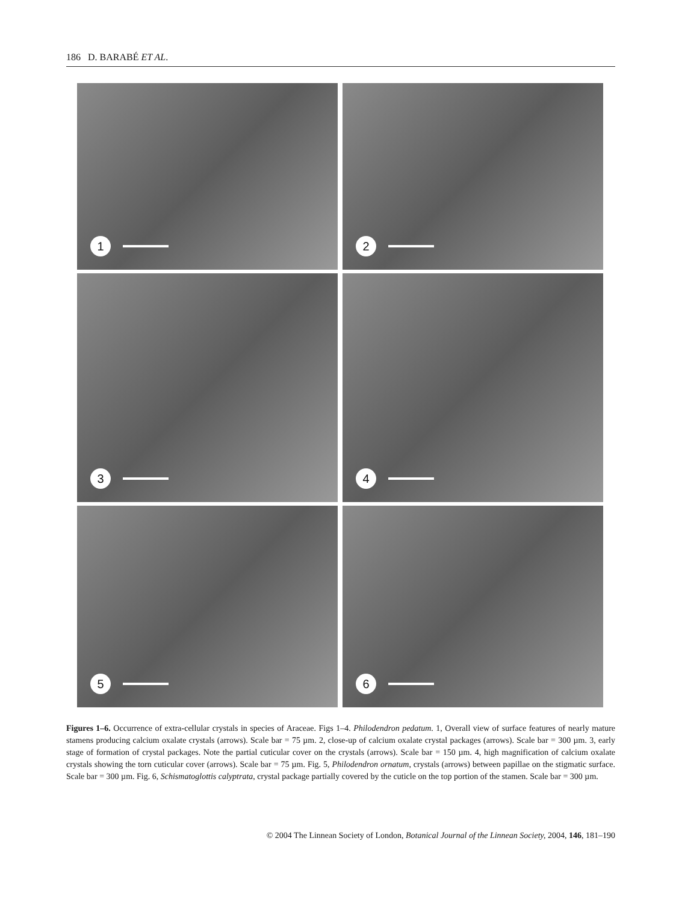186 D. BARABÉ ET AL.
1
2
3
4
5
6
Figures 1–6. Occurrence of extra-cellular crystals in species of Araceae. Figs 1–4. Philodendron pedatum. 1, Overall view of surface features of nearly mature stamens producing calcium oxalate crystals (arrows). Scale bar = 75 µm. 2, close-up of calcium oxalate crystal packages (arrows). Scale bar = 300 µm. 3, early stage of formation of crystal packages. Note the partial cuticular cover on the crystals (arrows). Scale bar = 150 µm. 4, high magnification of calcium oxalate crystals showing the torn cuticular cover (arrows). Scale bar = 75 µm. Fig. 5, Philodendron ornatum, crystals (arrows) between papillae on the stigmatic surface. Scale bar = 300 µm. Fig. 6, Schismatoglottis calyptrata, crystal package partially covered by the cuticle on the top portion of the stamen. Scale bar = 300 µm.
© 2004 The Linnean Society of London, Botanical Journal of the Linnean Society, 2004, 146, 181–190